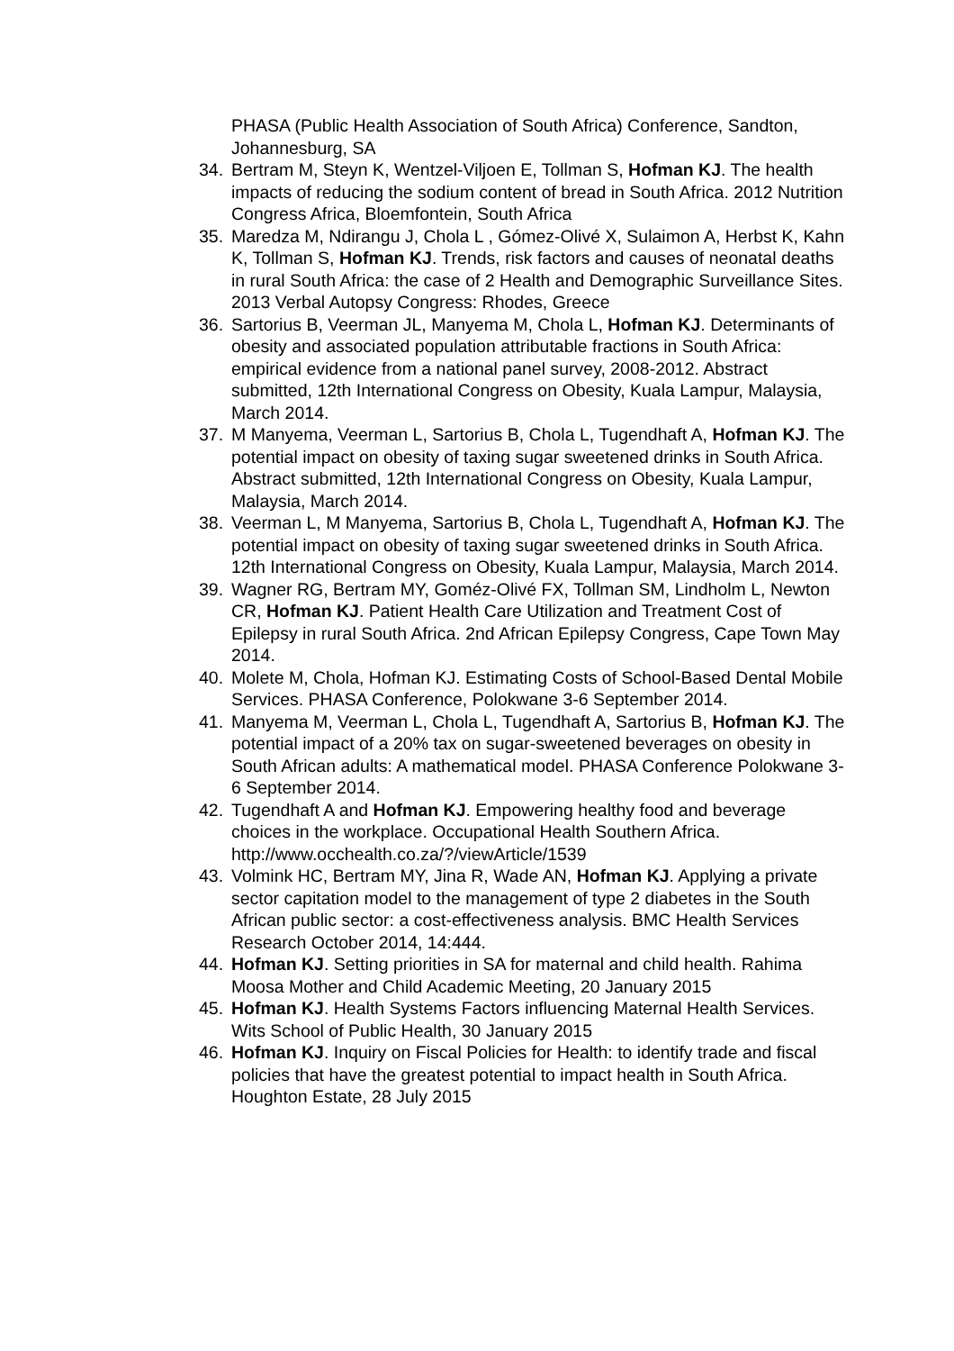PHASA (Public Health Association of South Africa) Conference, Sandton, Johannesburg, SA
34. Bertram M, Steyn K, Wentzel-Viljoen E, Tollman S, Hofman KJ. The health impacts of reducing the sodium content of bread in South Africa. 2012 Nutrition Congress Africa, Bloemfontein, South Africa
35. Maredza M, Ndirangu J, Chola L , Gómez-Olivé X, Sulaimon A, Herbst K, Kahn K, Tollman S, Hofman KJ. Trends, risk factors and causes of neonatal deaths in rural South Africa: the case of 2 Health and Demographic Surveillance Sites. 2013 Verbal Autopsy Congress: Rhodes, Greece
36. Sartorius B, Veerman JL, Manyema M, Chola L, Hofman KJ. Determinants of obesity and associated population attributable fractions in South Africa: empirical evidence from a national panel survey, 2008-2012. Abstract submitted, 12th International Congress on Obesity, Kuala Lampur, Malaysia, March 2014.
37. M Manyema, Veerman L, Sartorius B, Chola L, Tugendhaft A, Hofman KJ. The potential impact on obesity of taxing sugar sweetened drinks in South Africa. Abstract submitted, 12th International Congress on Obesity, Kuala Lampur, Malaysia, March 2014.
38. Veerman L, M Manyema, Sartorius B, Chola L, Tugendhaft A, Hofman KJ. The potential impact on obesity of taxing sugar sweetened drinks in South Africa. 12th International Congress on Obesity, Kuala Lampur, Malaysia, March 2014.
39. Wagner RG, Bertram MY, Goméz-Olivé FX, Tollman SM, Lindholm L, Newton CR, Hofman KJ. Patient Health Care Utilization and Treatment Cost of Epilepsy in rural South Africa. 2nd African Epilepsy Congress, Cape Town May 2014.
40. Molete M, Chola, Hofman KJ. Estimating Costs of School-Based Dental Mobile Services. PHASA Conference, Polokwane 3-6 September 2014.
41. Manyema M, Veerman L, Chola L, Tugendhaft A, Sartorius B, Hofman KJ. The potential impact of a 20% tax on sugar-sweetened beverages on obesity in South African adults: A mathematical model. PHASA Conference Polokwane 3-6 September 2014.
42. Tugendhaft A and Hofman KJ. Empowering healthy food and beverage choices in the workplace. Occupational Health Southern Africa. http://www.occhealth.co.za/?/viewArticle/1539
43. Volmink HC, Bertram MY, Jina R, Wade AN, Hofman KJ. Applying a private sector capitation model to the management of type 2 diabetes in the South African public sector: a cost-effectiveness analysis. BMC Health Services Research October 2014, 14:444.
44. Hofman KJ. Setting priorities in SA for maternal and child health. Rahima Moosa Mother and Child Academic Meeting, 20 January 2015
45. Hofman KJ. Health Systems Factors influencing Maternal Health Services. Wits School of Public Health, 30 January 2015
46. Hofman KJ. Inquiry on Fiscal Policies for Health: to identify trade and fiscal policies that have the greatest potential to impact health in South Africa. Houghton Estate, 28 July 2015